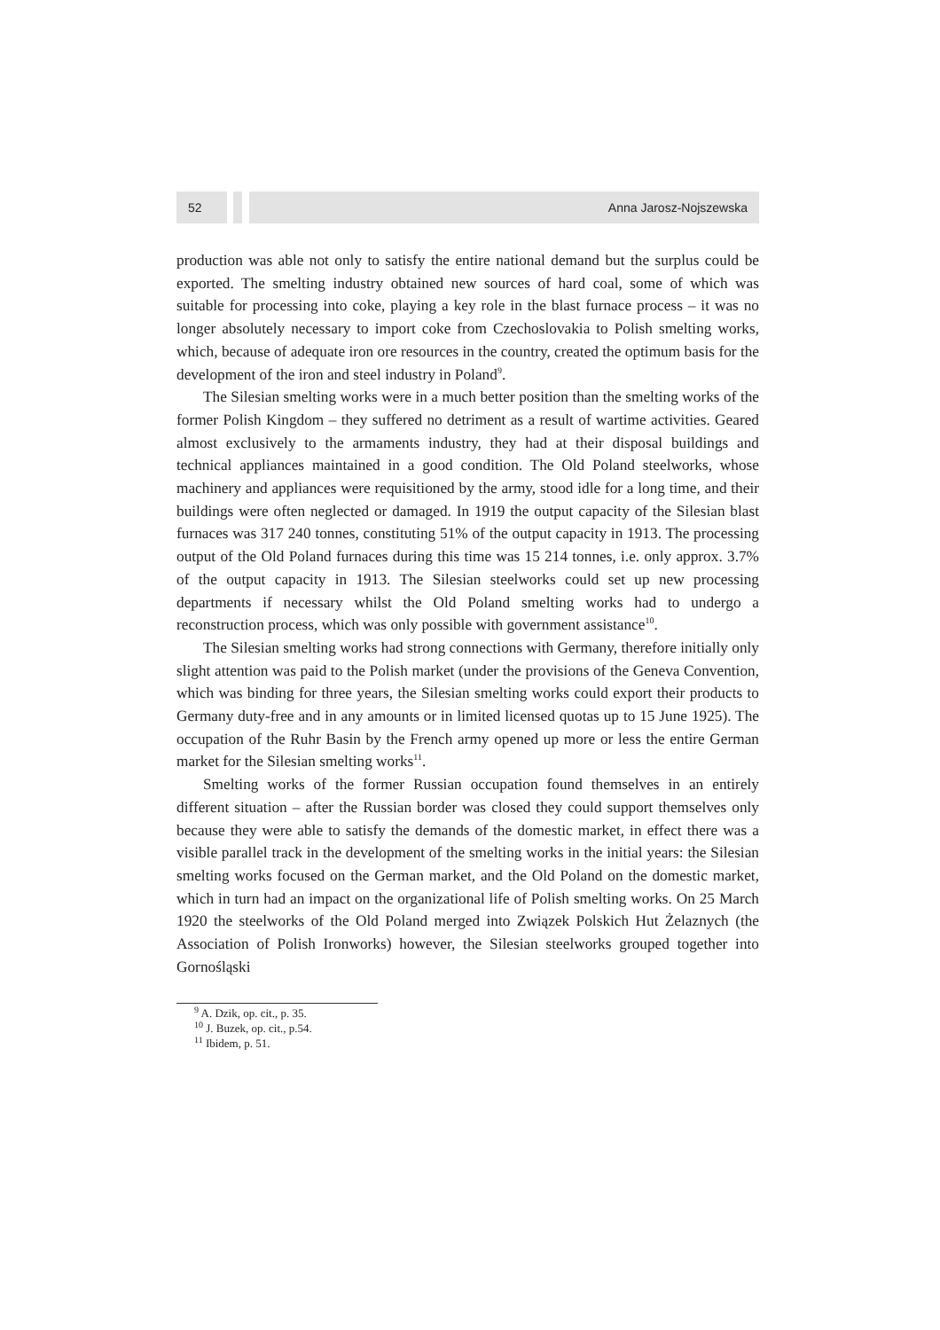52 Anna Jarosz-Nojszewska
production was able not only to satisfy the entire national demand but the surplus could be exported. The smelting industry obtained new sources of hard coal, some of which was suitable for processing into coke, playing a key role in the blast furnace process – it was no longer absolutely necessary to import coke from Czechoslovakia to Polish smelting works, which, because of adequate iron ore resources in the country, created the optimum basis for the development of the iron and steel industry in Poland<sup>9</sup>.
The Silesian smelting works were in a much better position than the smelting works of the former Polish Kingdom – they suffered no detriment as a result of wartime activities. Geared almost exclusively to the armaments industry, they had at their disposal buildings and technical appliances maintained in a good condition. The Old Poland steelworks, whose machinery and appliances were requisitioned by the army, stood idle for a long time, and their buildings were often neglected or damaged. In 1919 the output capacity of the Silesian blast furnaces was 317 240 tonnes, constituting 51% of the output capacity in 1913. The processing output of the Old Poland furnaces during this time was 15 214 tonnes, i.e. only approx. 3.7% of the output capacity in 1913. The Silesian steelworks could set up new processing departments if necessary whilst the Old Poland smelting works had to undergo a reconstruction process, which was only possible with government assistance<sup>10</sup>.
The Silesian smelting works had strong connections with Germany, therefore initially only slight attention was paid to the Polish market (under the provisions of the Geneva Convention, which was binding for three years, the Silesian smelting works could export their products to Germany duty-free and in any amounts or in limited licensed quotas up to 15 June 1925). The occupation of the Ruhr Basin by the French army opened up more or less the entire German market for the Silesian smelting works<sup>11</sup>.
Smelting works of the former Russian occupation found themselves in an entirely different situation – after the Russian border was closed they could support themselves only because they were able to satisfy the demands of the domestic market, in effect there was a visible parallel track in the development of the smelting works in the initial years: the Silesian smelting works focused on the German market, and the Old Poland on the domestic market, which in turn had an impact on the organizational life of Polish smelting works. On 25 March 1920 the steelworks of the Old Poland merged into Związek Polskich Hut Żelaznych (the Association of Polish Ironworks) however, the Silesian steelworks grouped together into Gornośląski
<sup>9</sup> A. Dzik, op. cit., p. 35.
<sup>10</sup> J. Buzek, op. cit., p.54.
<sup>11</sup> Ibidem, p. 51.